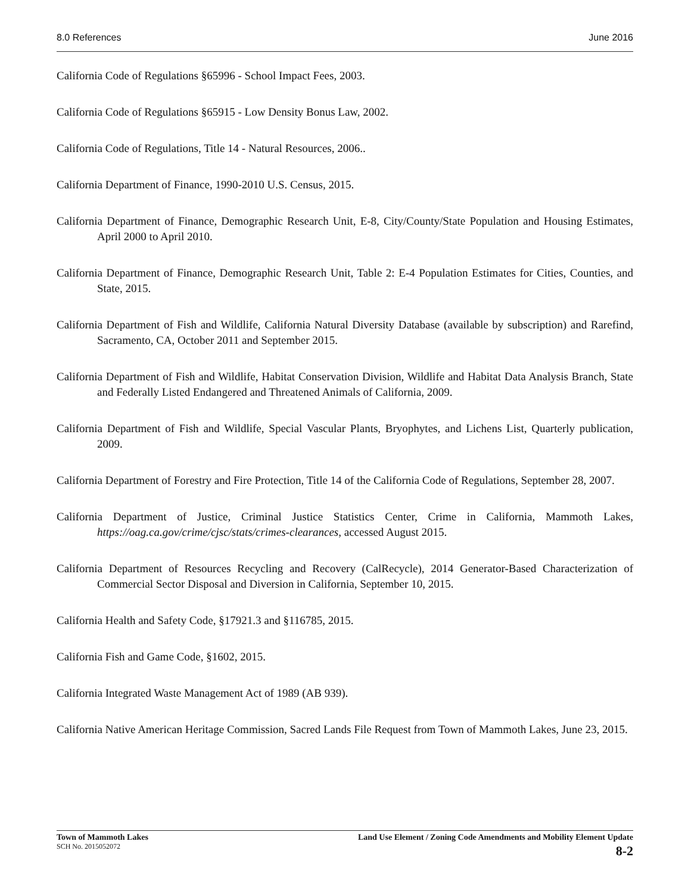8.0 References June 2016
California Code of Regulations §65996 - School Impact Fees, 2003.
California Code of Regulations §65915 - Low Density Bonus Law, 2002.
California Code of Regulations, Title 14 - Natural Resources, 2006..
California Department of Finance, 1990-2010 U.S. Census, 2015.
California Department of Finance, Demographic Research Unit, E-8, City/County/State Population and Housing Estimates, April 2000 to April 2010.
California Department of Finance, Demographic Research Unit, Table 2: E-4 Population Estimates for Cities, Counties, and State, 2015.
California Department of Fish and Wildlife, California Natural Diversity Database (available by subscription) and Rarefind, Sacramento, CA, October 2011 and September 2015.
California Department of Fish and Wildlife, Habitat Conservation Division, Wildlife and Habitat Data Analysis Branch, State and Federally Listed Endangered and Threatened Animals of California, 2009.
California Department of Fish and Wildlife, Special Vascular Plants, Bryophytes, and Lichens List, Quarterly publication, 2009.
California Department of Forestry and Fire Protection, Title 14 of the California Code of Regulations, September 28, 2007.
California Department of Justice, Criminal Justice Statistics Center, Crime in California, Mammoth Lakes, https://oag.ca.gov/crime/cjsc/stats/crimes-clearances, accessed August 2015.
California Department of Resources Recycling and Recovery (CalRecycle), 2014 Generator-Based Characterization of Commercial Sector Disposal and Diversion in California, September 10, 2015.
California Health and Safety Code, §17921.3 and §116785, 2015.
California Fish and Game Code, §1602, 2015.
California Integrated Waste Management Act of 1989 (AB 939).
California Native American Heritage Commission, Sacred Lands File Request from Town of Mammoth Lakes, June 23, 2015.
Town of Mammoth Lakes
SCH No. 2015052072
Land Use Element / Zoning Code Amendments and Mobility Element Update
8-2